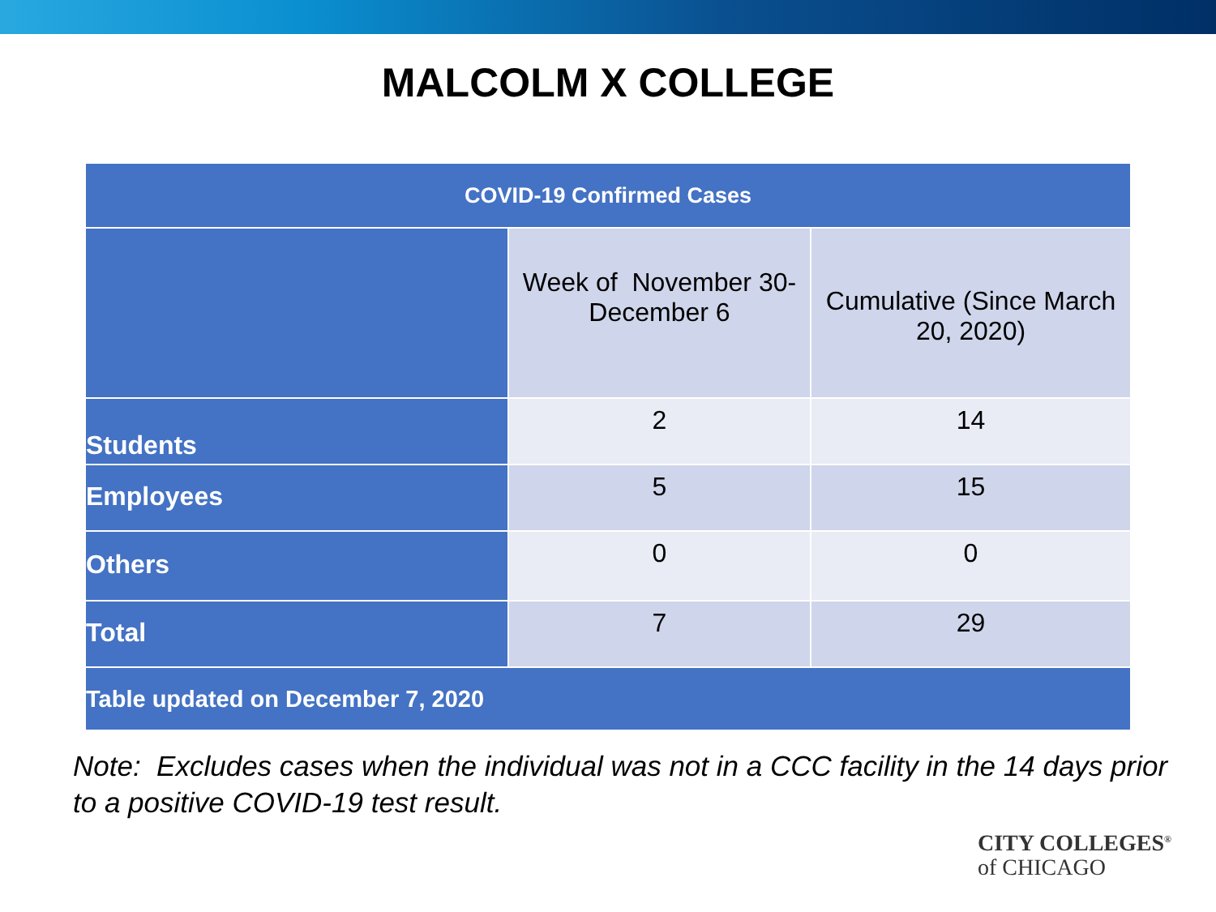MALCOLM X COLLEGE
| COVID-19 Confirmed Cases | | |
| --- | --- | --- |
| | Week of November 30- December 6 | Cumulative (Since March 20, 2020) |
| Students | 2 | 14 |
| Employees | 5 | 15 |
| Others | 0 | 0 |
| Total | 7 | 29 |
| Table updated on December 7, 2020 | | |
Note: Excludes cases when the individual was not in a CCC facility in the 14 days prior to a positive COVID-19 test result.
CITY COLLEGES<sup>®</sup>
of CHICAGO